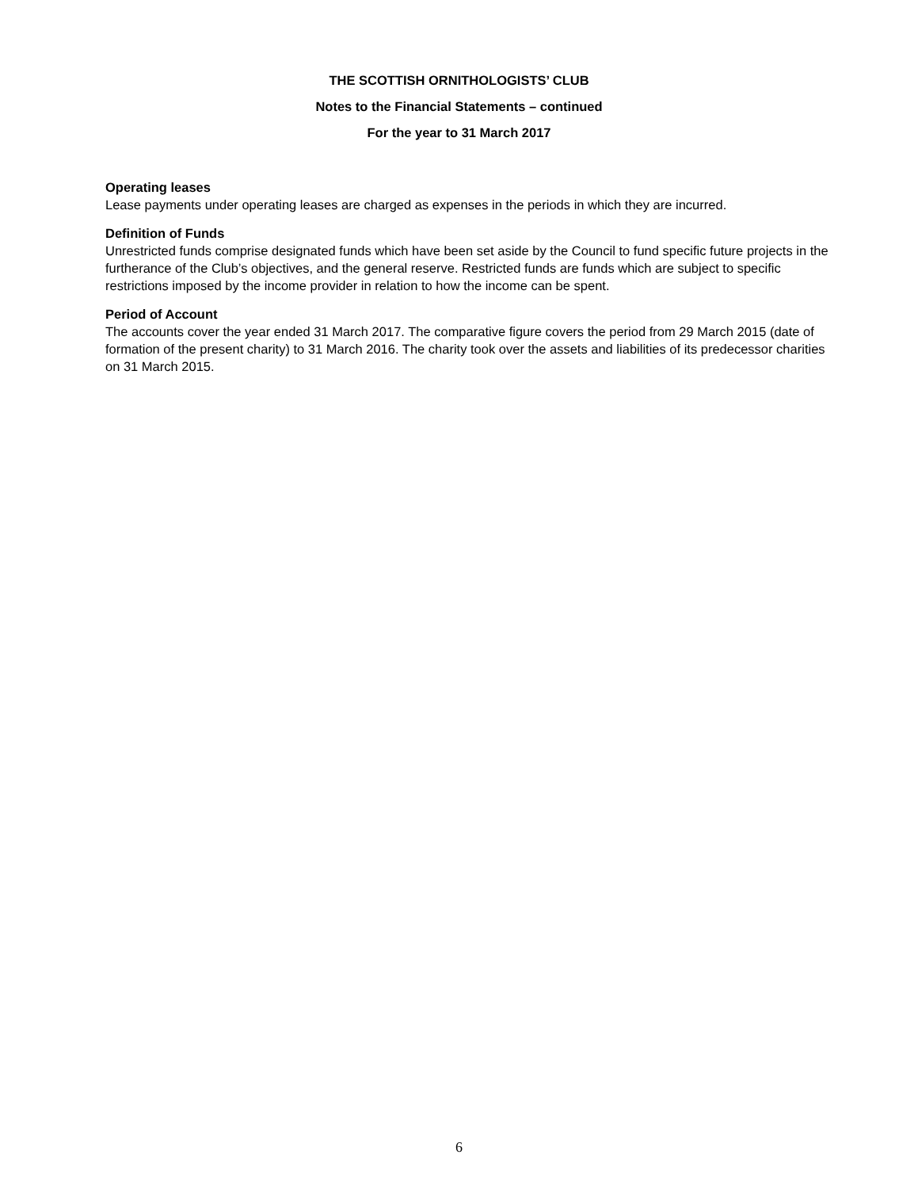THE SCOTTISH ORNITHOLOGISTS’ CLUB
Notes to the Financial Statements – continued
For the year to 31 March 2017
Operating leases
Lease payments under operating leases are charged as expenses in the periods in which they are incurred.
Definition of Funds
Unrestricted funds comprise designated funds which have been set aside by the Council to fund specific future projects in the furtherance of the Club’s objectives, and the general reserve. Restricted funds are funds which are subject to specific restrictions imposed by the income provider in relation to how the income can be spent.
Period of Account
The accounts cover the year ended 31 March 2017. The comparative figure covers the period from 29 March 2015 (date of formation of the present charity) to 31 March 2016. The charity took over the assets and liabilities of its predecessor charities on 31 March 2015.
6